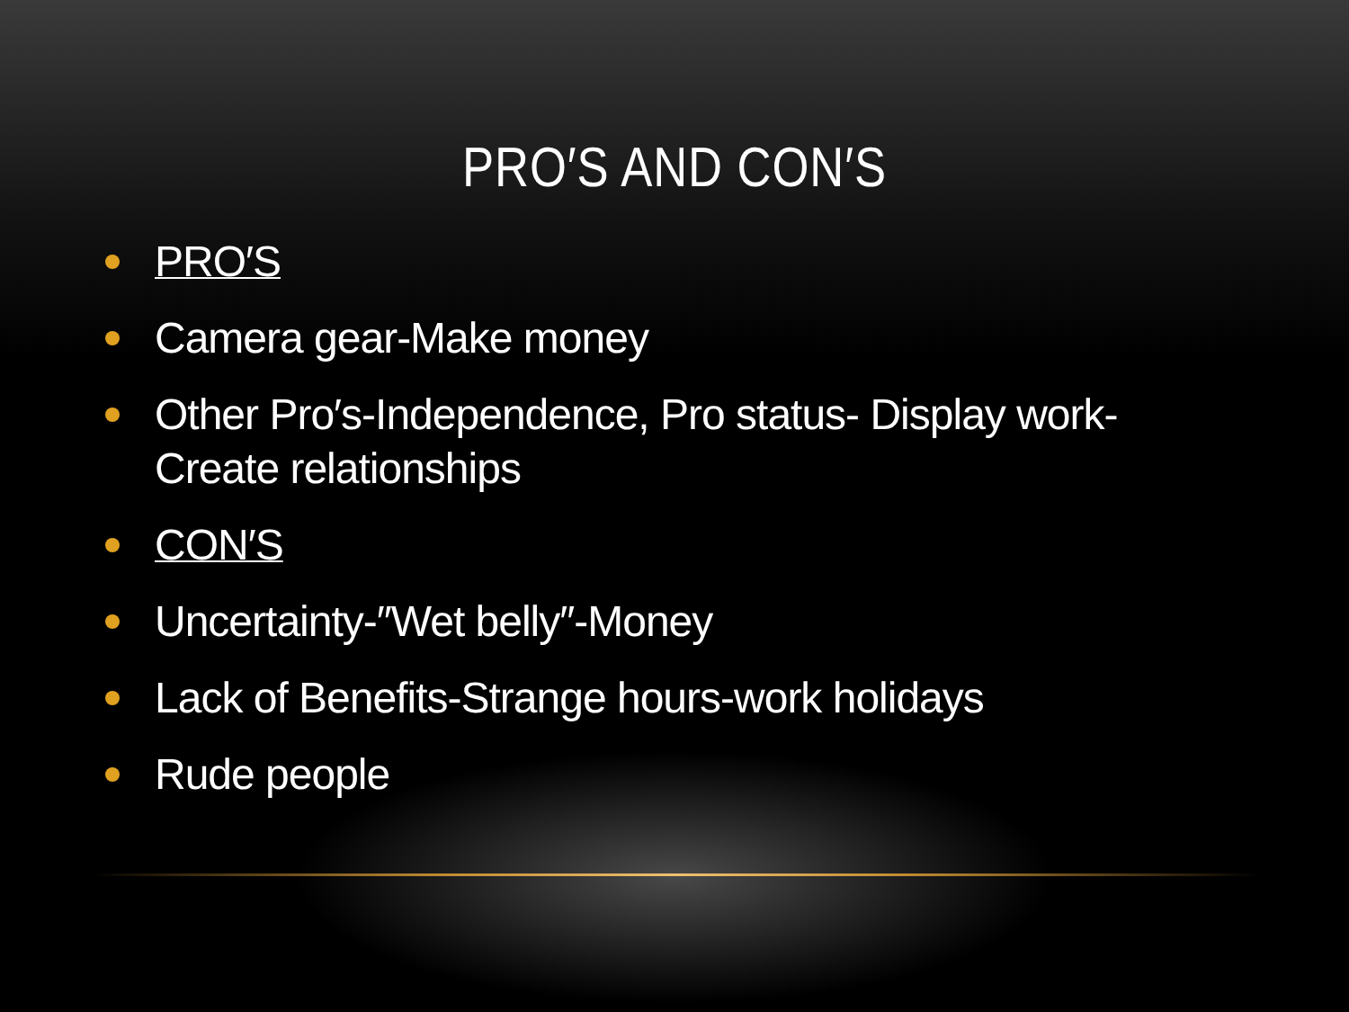PRO′S AND CON′S
PRO′S
Camera gear-Make money
Other Pro′s-Independence, Pro status- Display work-Create relationships
CON′S
Uncertainty-″Wet belly″-Money
Lack of Benefits-Strange hours-work holidays
Rude people